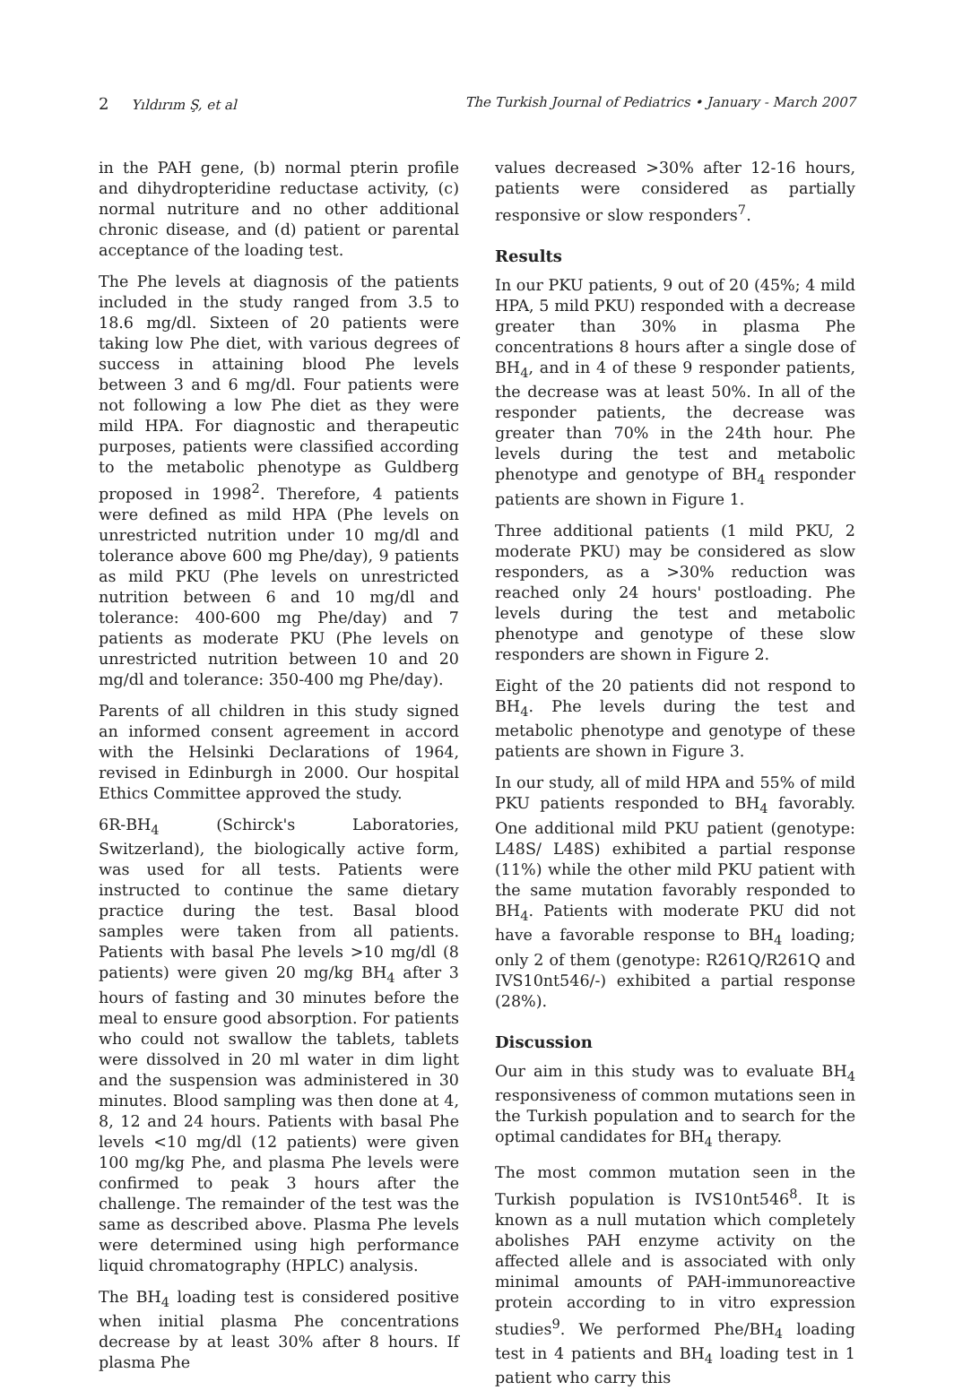2 Yıldırım Ş, et al The Turkish Journal of Pediatrics • January - March 2007
in the PAH gene, (b) normal pterin profile and dihydropteridine reductase activity, (c) normal nutriture and no other additional chronic disease, and (d) patient or parental acceptance of the loading test.
The Phe levels at diagnosis of the patients included in the study ranged from 3.5 to 18.6 mg/dl. Sixteen of 20 patients were taking low Phe diet, with various degrees of success in attaining blood Phe levels between 3 and 6 mg/dl. Four patients were not following a low Phe diet as they were mild HPA. For diagnostic and therapeutic purposes, patients were classified according to the metabolic phenotype as Guldberg proposed in 1998<sup>2</sup>. Therefore, 4 patients were defined as mild HPA (Phe levels on unrestricted nutrition under 10 mg/dl and tolerance above 600 mg Phe/day), 9 patients as mild PKU (Phe levels on unrestricted nutrition between 6 and 10 mg/dl and tolerance: 400-600 mg Phe/day) and 7 patients as moderate PKU (Phe levels on unrestricted nutrition between 10 and 20 mg/dl and tolerance: 350-400 mg Phe/day).
Parents of all children in this study signed an informed consent agreement in accord with the Helsinki Declarations of 1964, revised in Edinburgh in 2000. Our hospital Ethics Committee approved the study.
6R-BH<sub>4</sub> (Schirck's Laboratories, Switzerland), the biologically active form, was used for all tests. Patients were instructed to continue the same dietary practice during the test. Basal blood samples were taken from all patients. Patients with basal Phe levels >10 mg/dl (8 patients) were given 20 mg/kg BH<sub>4</sub> after 3 hours of fasting and 30 minutes before the meal to ensure good absorption. For patients who could not swallow the tablets, tablets were dissolved in 20 ml water in dim light and the suspension was administered in 30 minutes. Blood sampling was then done at 4, 8, 12 and 24 hours. Patients with basal Phe levels <10 mg/dl (12 patients) were given 100 mg/kg Phe, and plasma Phe levels were confirmed to peak 3 hours after the challenge. The remainder of the test was the same as described above. Plasma Phe levels were determined using high performance liquid chromatography (HPLC) analysis.
The BH<sub>4</sub> loading test is considered positive when initial plasma Phe concentrations decrease by at least 30% after 8 hours. If plasma Phe
values decreased >30% after 12-16 hours, patients were considered as partially responsive or slow responders<sup>7</sup>.
Results
In our PKU patients, 9 out of 20 (45%; 4 mild HPA, 5 mild PKU) responded with a decrease greater than 30% in plasma Phe concentrations 8 hours after a single dose of BH<sub>4</sub>, and in 4 of these 9 responder patients, the decrease was at least 50%. In all of the responder patients, the decrease was greater than 70% in the 24th hour. Phe levels during the test and metabolic phenotype and genotype of BH<sub>4</sub> responder patients are shown in Figure 1.
Three additional patients (1 mild PKU, 2 moderate PKU) may be considered as slow responders, as a >30% reduction was reached only 24 hours' postloading. Phe levels during the test and metabolic phenotype and genotype of these slow responders are shown in Figure 2.
Eight of the 20 patients did not respond to BH<sub>4</sub>. Phe levels during the test and metabolic phenotype and genotype of these patients are shown in Figure 3.
In our study, all of mild HPA and 55% of mild PKU patients responded to BH<sub>4</sub> favorably. One additional mild PKU patient (genotype: L48S/ L48S) exhibited a partial response (11%) while the other mild PKU patient with the same mutation favorably responded to BH<sub>4</sub>. Patients with moderate PKU did not have a favorable response to BH<sub>4</sub> loading; only 2 of them (genotype: R261Q/R261Q and IVS10nt546/-) exhibited a partial response (28%).
Discussion
Our aim in this study was to evaluate BH<sub>4</sub> responsiveness of common mutations seen in the Turkish population and to search for the optimal candidates for BH<sub>4</sub> therapy.
The most common mutation seen in the Turkish population is IVS10nt546<sup>8</sup>. It is known as a null mutation which completely abolishes PAH enzyme activity on the affected allele and is associated with only minimal amounts of PAH-immunoreactive protein according to in vitro expression studies<sup>9</sup>. We performed Phe/BH<sub>4</sub> loading test in 4 patients and BH<sub>4</sub> loading test in 1 patient who carry this